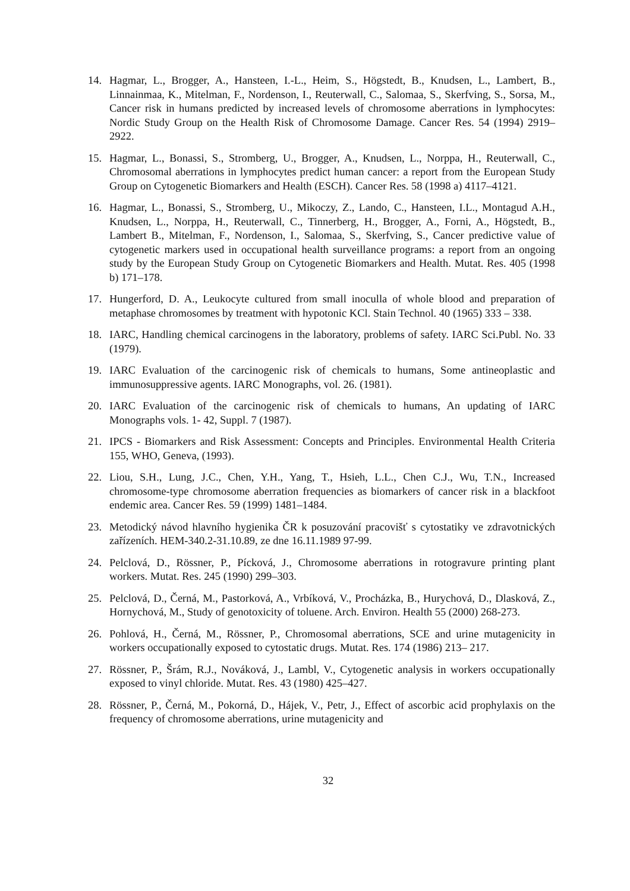14. Hagmar, L., Brogger, A., Hansteen, I.-L., Heim, S., Högstedt, B., Knudsen, L., Lambert, B., Linnainmaa, K., Mitelman, F., Nordenson, I., Reuterwall, C., Salomaa, S., Skerfving, S., Sorsa, M., Cancer risk in humans predicted by increased levels of chromosome aberrations in lymphocytes: Nordic Study Group on the Health Risk of Chromosome Damage. Cancer Res. 54 (1994) 2919–2922.
15. Hagmar, L., Bonassi, S., Stromberg, U., Brogger, A., Knudsen, L., Norppa, H., Reuterwall, C., Chromosomal aberrations in lymphocytes predict human cancer: a report from the European Study Group on Cytogenetic Biomarkers and Health (ESCH). Cancer Res. 58 (1998 a) 4117–4121.
16. Hagmar, L., Bonassi, S., Stromberg, U., Mikoczy, Z., Lando, C., Hansteen, I.L., Montagud A.H., Knudsen, L., Norppa, H., Reuterwall, C., Tinnerberg, H., Brogger, A., Forni, A., Högstedt, B., Lambert B., Mitelman, F., Nordenson, I., Salomaa, S., Skerfving, S., Cancer predictive value of cytogenetic markers used in occupational health surveillance programs: a report from an ongoing study by the European Study Group on Cytogenetic Biomarkers and Health. Mutat. Res. 405 (1998 b) 171–178.
17. Hungerford, D. A., Leukocyte cultured from small inoculla of whole blood and preparation of metaphase chromosomes by treatment with hypotonic KCl. Stain Technol. 40 (1965) 333 – 338.
18. IARC, Handling chemical carcinogens in the laboratory, problems of safety. IARC Sci.Publ. No. 33 (1979).
19. IARC Evaluation of the carcinogenic risk of chemicals to humans, Some antineoplastic and immunosuppressive agents. IARC Monographs, vol. 26. (1981).
20. IARC Evaluation of the carcinogenic risk of chemicals to humans, An updating of IARC Monographs vols. 1- 42, Suppl. 7 (1987).
21. IPCS - Biomarkers and Risk Assessment: Concepts and Principles. Environmental Health Criteria 155, WHO, Geneva, (1993).
22. Liou, S.H., Lung, J.C., Chen, Y.H., Yang, T., Hsieh, L.L., Chen C.J., Wu, T.N., Increased chromosome-type chromosome aberration frequencies as biomarkers of cancer risk in a blackfoot endemic area. Cancer Res. 59 (1999) 1481–1484.
23. Metodický návod hlavního hygienika ČR k posuzování pracovišť s cytostatiky ve zdravotnických zařízeních. HEM-340.2-31.10.89, ze dne 16.11.1989 97-99.
24. Pelclová, D., Rössner, P., Pícková, J., Chromosome aberrations in rotogravure printing plant workers. Mutat. Res. 245 (1990) 299–303.
25. Pelclová, D., Černá, M., Pastorková, A., Vrbíková, V., Procházka, B., Hurychová, D., Dlasková, Z., Hornychová, M., Study of genotoxicity of toluene. Arch. Environ. Health 55 (2000) 268-273.
26. Pohlová, H., Černá, M., Rössner, P., Chromosomal aberrations, SCE and urine mutagenicity in workers occupationally exposed to cytostatic drugs. Mutat. Res. 174 (1986) 213– 217.
27. Rössner, P., Šrám, R.J., Nováková, J., Lambl, V., Cytogenetic analysis in workers occupationally exposed to vinyl chloride. Mutat. Res. 43 (1980) 425–427.
28. Rössner, P., Černá, M., Pokorná, D., Hájek, V., Petr, J., Effect of ascorbic acid prophylaxis on the frequency of chromosome aberrations, urine mutagenicity and
32